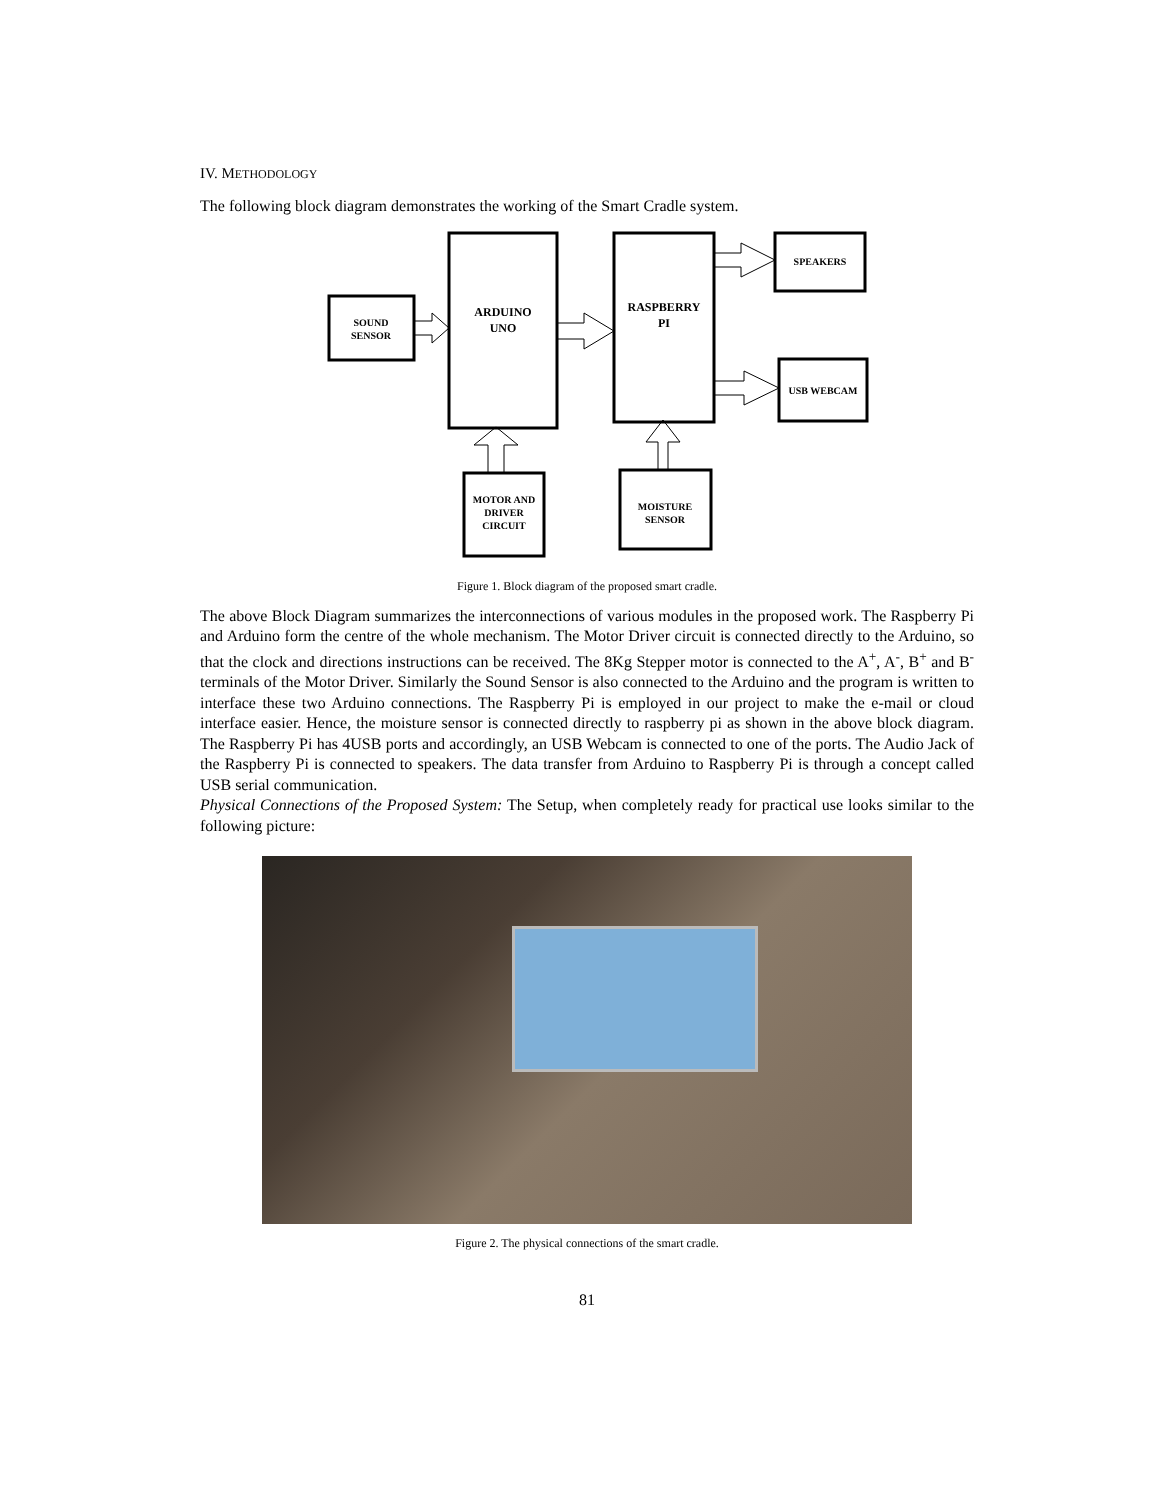IV. METHODOLOGY
The following block diagram demonstrates the working of the Smart Cradle system.
SOUND
SENSOR
ARDUINO
UNO
RASPBERRY
PI
SPEAKERS
USB WEBCAM
MOTOR AND
DRIVER
CIRCUIT
MOISTURE
SENSOR
Figure 1. Block diagram of the proposed smart cradle.
The above Block Diagram summarizes the interconnections of various modules in the proposed work. The Raspberry Pi and Arduino form the centre of the whole mechanism. The Motor Driver circuit is connected directly to the Arduino, so that the clock and directions instructions can be received. The 8Kg Stepper motor is connected to the A<sup>+</sup>, A<sup>-</sup>, B<sup>+</sup> and B<sup>-</sup> terminals of the Motor Driver. Similarly the Sound Sensor is also connected to the Arduino and the program is written to interface these two Arduino connections. The Raspberry Pi is employed in our project to make the e-mail or cloud interface easier. Hence, the moisture sensor is connected directly to raspberry pi as shown in the above block diagram. The Raspberry Pi has 4USB ports and accordingly, an USB Webcam is connected to one of the ports. The Audio Jack of the Raspberry Pi is connected to speakers. The data transfer from Arduino to Raspberry Pi is through a concept called USB serial communication.
Physical Connections of the Proposed System: The Setup, when completely ready for practical use looks similar to the following picture:
Figure 2. The physical connections of the smart cradle.
81